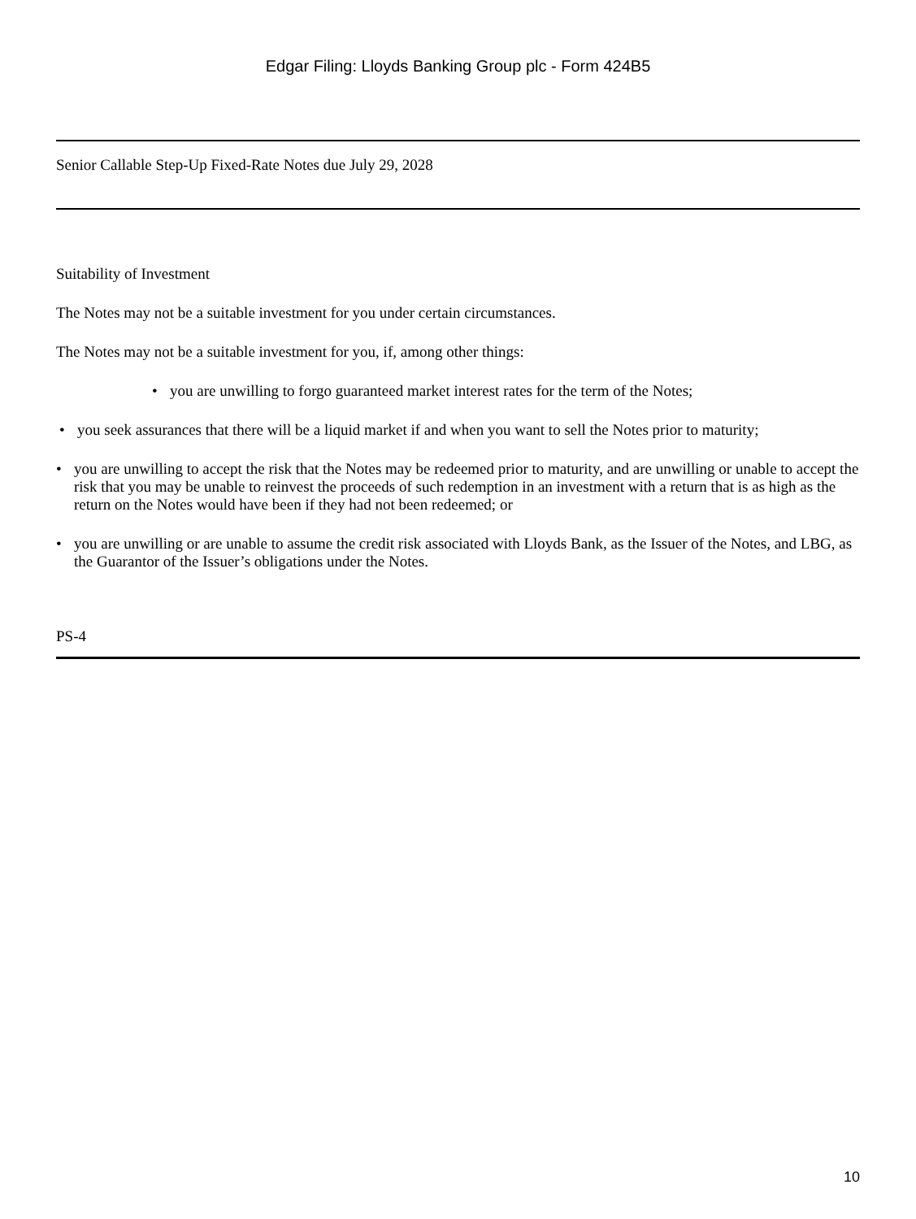Edgar Filing: Lloyds Banking Group plc - Form 424B5
Senior Callable Step-Up Fixed-Rate Notes due July 29, 2028
Suitability of Investment
The Notes may not be a suitable investment for you under certain circumstances.
The Notes may not be a suitable investment for you, if, among other things:
• you are unwilling to forgo guaranteed market interest rates for the term of the Notes;
• you seek assurances that there will be a liquid market if and when you want to sell the Notes prior to maturity;
• you are unwilling to accept the risk that the Notes may be redeemed prior to maturity, and are unwilling or unable to accept the risk that you may be unable to reinvest the proceeds of such redemption in an investment with a return that is as high as the return on the Notes would have been if they had not been redeemed; or
• you are unwilling or are unable to assume the credit risk associated with Lloyds Bank, as the Issuer of the Notes, and LBG, as the Guarantor of the Issuer’s obligations under the Notes.
PS-4
10